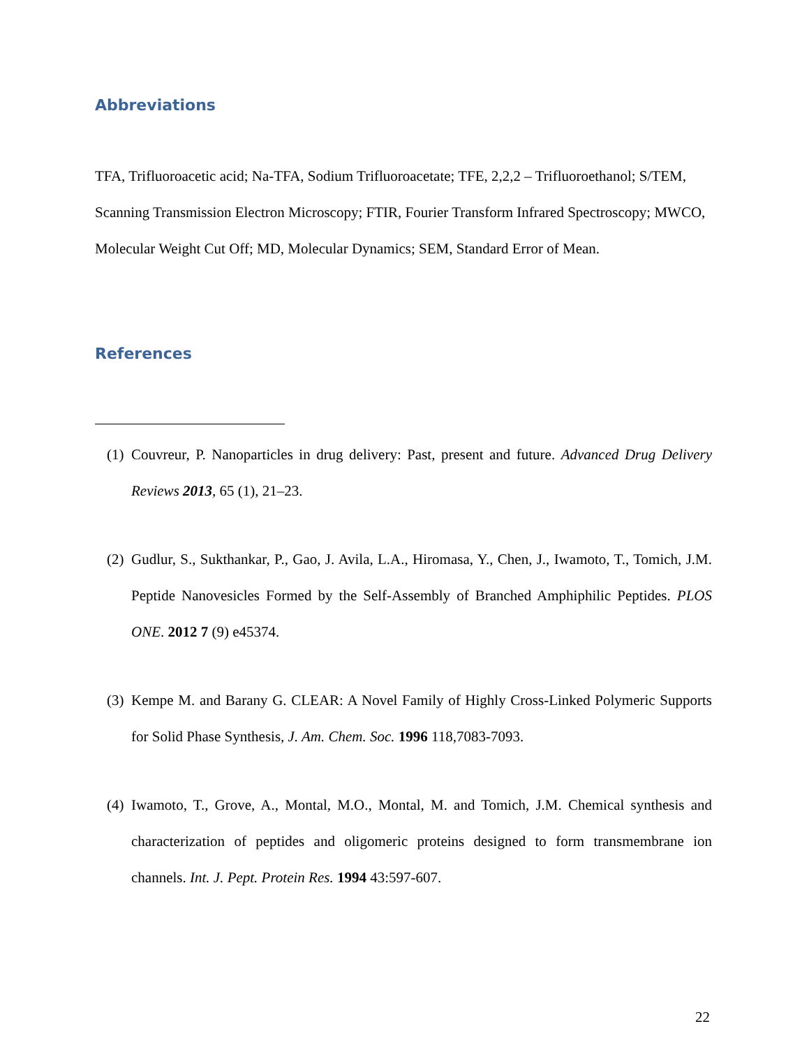Abbreviations
TFA, Trifluoroacetic acid; Na-TFA, Sodium Trifluoroacetate; TFE, 2,2,2 – Trifluoroethanol; S/TEM, Scanning Transmission Electron Microscopy; FTIR, Fourier Transform Infrared Spectroscopy; MWCO, Molecular Weight Cut Off; MD, Molecular Dynamics; SEM, Standard Error of Mean.
References
(1) Couvreur, P. Nanoparticles in drug delivery: Past, present and future. Advanced Drug Delivery Reviews 2013, 65 (1), 21–23.
(2) Gudlur, S., Sukthankar, P., Gao, J. Avila, L.A., Hiromasa, Y., Chen, J., Iwamoto, T., Tomich, J.M. Peptide Nanovesicles Formed by the Self-Assembly of Branched Amphiphilic Peptides. PLOS ONE. 2012 7 (9) e45374.
(3) Kempe M. and Barany G. CLEAR: A Novel Family of Highly Cross-Linked Polymeric Supports for Solid Phase Synthesis, J. Am. Chem. Soc. 1996 118,7083-7093.
(4) Iwamoto, T., Grove, A., Montal, M.O., Montal, M. and Tomich, J.M. Chemical synthesis and characterization of peptides and oligomeric proteins designed to form transmembrane ion channels. Int. J. Pept. Protein Res. 1994 43:597-607.
22